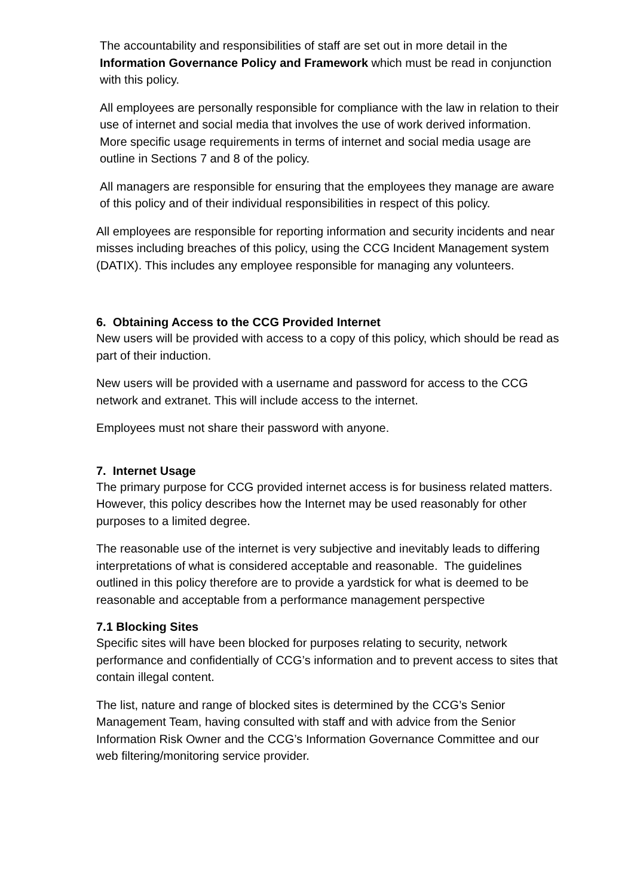The accountability and responsibilities of staff are set out in more detail in the Information Governance Policy and Framework which must be read in conjunction with this policy.
All employees are personally responsible for compliance with the law in relation to their use of internet and social media that involves the use of work derived information. More specific usage requirements in terms of internet and social media usage are outline in Sections 7 and 8 of the policy.
All managers are responsible for ensuring that the employees they manage are aware of this policy and of their individual responsibilities in respect of this policy.
All employees are responsible for reporting information and security incidents and near misses including breaches of this policy, using the CCG Incident Management system (DATIX). This includes any employee responsible for managing any volunteers.
6. Obtaining Access to the CCG Provided Internet
New users will be provided with access to a copy of this policy, which should be read as part of their induction.
New users will be provided with a username and password for access to the CCG network and extranet. This will include access to the internet.
Employees must not share their password with anyone.
7. Internet Usage
The primary purpose for CCG provided internet access is for business related matters. However, this policy describes how the Internet may be used reasonably for other purposes to a limited degree.
The reasonable use of the internet is very subjective and inevitably leads to differing interpretations of what is considered acceptable and reasonable. The guidelines outlined in this policy therefore are to provide a yardstick for what is deemed to be reasonable and acceptable from a performance management perspective
7.1 Blocking Sites
Specific sites will have been blocked for purposes relating to security, network performance and confidentially of CCG’s information and to prevent access to sites that contain illegal content.
The list, nature and range of blocked sites is determined by the CCG’s Senior Management Team, having consulted with staff and with advice from the Senior Information Risk Owner and the CCG’s Information Governance Committee and our web filtering/monitoring service provider.